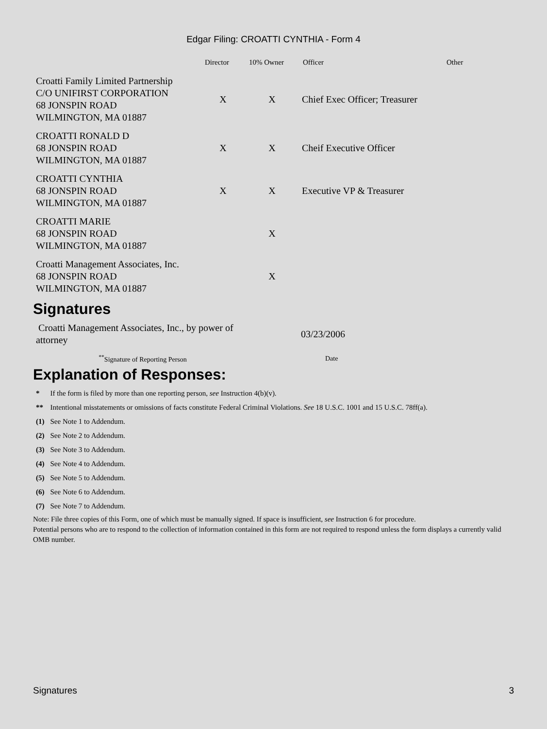Edgar Filing: CROATTI CYNTHIA - Form 4
| | Director | 10% Owner | Officer | Other |
| --- | --- | --- | --- | --- |
| Croatti Family Limited Partnership C/O UNIFIRST CORPORATION 68 JONSPIN ROAD WILMINGTON, MA 01887 | X | X | Chief Exec Officer; Treasurer | |
| CROATTI RONALD D 68 JONSPIN ROAD WILMINGTON, MA 01887 | X | X | Cheif Executive Officer | |
| CROATTI CYNTHIA 68 JONSPIN ROAD WILMINGTON, MA 01887 | X | X | Executive VP & Treasurer | |
| CROATTI MARIE 68 JONSPIN ROAD WILMINGTON, MA 01887 | | X | | |
| Croatti Management Associates, Inc. 68 JONSPIN ROAD WILMINGTON, MA 01887 | | X | | |
Signatures
| Croatti Management Associates, Inc., by power of attorney | 03/23/2006 |
| <sup>**</sup> Signature of Reporting Person | Date |
Explanation of Responses:
| * | If the form is filed by more than one reporting person, see Instruction 4(b)(v). |
| ** | Intentional misstatements or omissions of facts constitute Federal Criminal Violations. See 18 U.S.C. 1001 and 15 U.S.C. 78ff(a). |
| (1) | See Note 1 to Addendum. |
| (2) | See Note 2 to Addendum. |
| (3) | See Note 3 to Addendum. |
| (4) | See Note 4 to Addendum. |
| (5) | See Note 5 to Addendum. |
| (6) | See Note 6 to Addendum. |
| (7) | See Note 7 to Addendum. |
Note: File three copies of this Form, one of which must be manually signed. If space is insufficient, see Instruction 6 for procedure.
Potential persons who are to respond to the collection of information contained in this form are not required to respond unless the form displays a currently valid OMB number.
Signatures 3